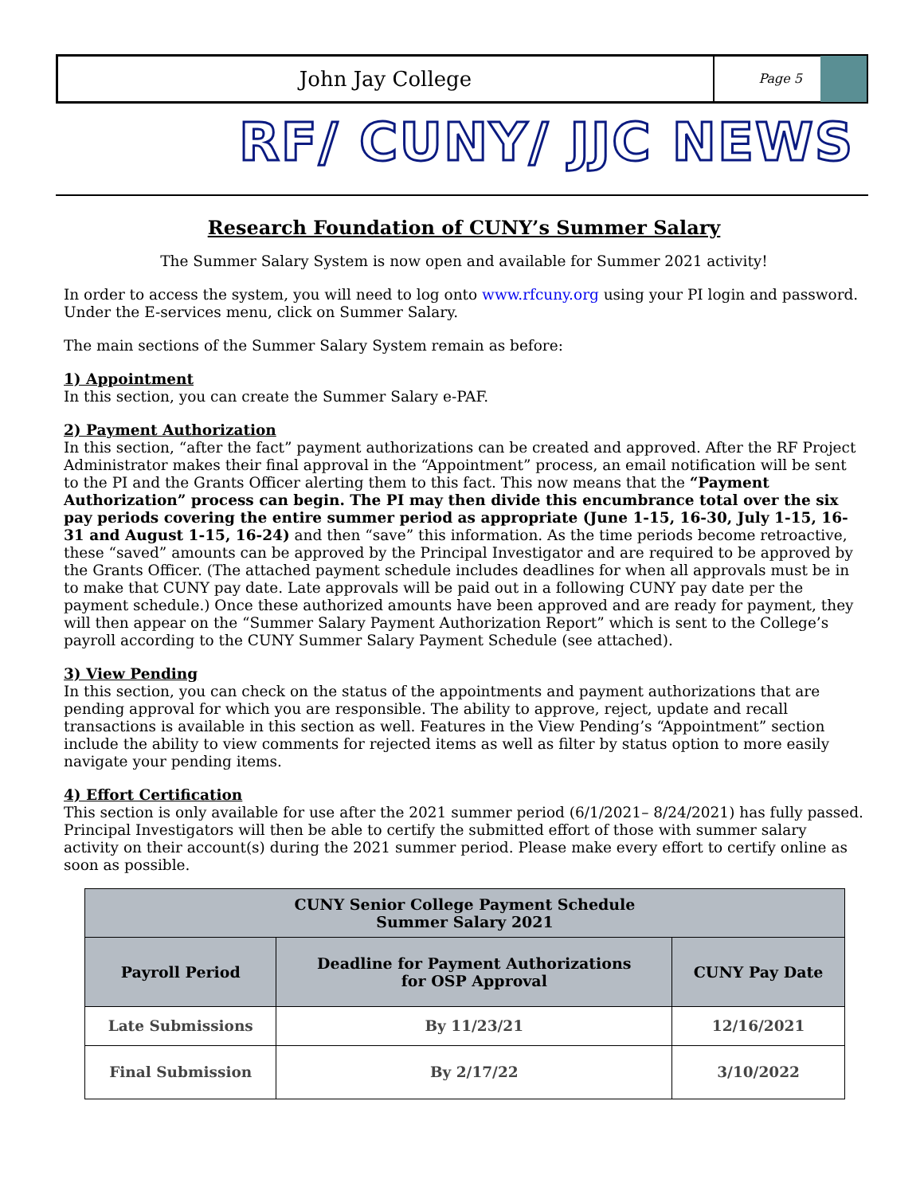John Jay College
Page 5
RF/ CUNY/ JJC NEWS
Research Foundation of CUNY’s Summer Salary
The Summer Salary System is now open and available for Summer 2021 activity!
In order to access the system, you will need to log onto www.rfcuny.org using your PI login and password. Under the E-services menu, click on Summer Salary.
The main sections of the Summer Salary System remain as before:
1) Appointment
In this section, you can create the Summer Salary e-PAF.
2) Payment Authorization
In this section, “after the fact” payment authorizations can be created and approved. After the RF Project Administrator makes their final approval in the “Appointment” process, an email notification will be sent to the PI and the Grants Officer alerting them to this fact. This now means that the “Payment Authorization” process can begin. The PI may then divide this encumbrance total over the six pay periods covering the entire summer period as appropriate (June 1-15, 16-30, July 1-15, 16-31 and August 1-15, 16-24) and then “save” this information. As the time periods become retroactive, these “saved” amounts can be approved by the Principal Investigator and are required to be approved by the Grants Officer. (The attached payment schedule includes deadlines for when all approvals must be in to make that CUNY pay date. Late approvals will be paid out in a following CUNY pay date per the payment schedule.) Once these authorized amounts have been approved and are ready for payment, they will then appear on the “Summer Salary Payment Authorization Report” which is sent to the College’s payroll according to the CUNY Summer Salary Payment Schedule (see attached).
3) View Pending
In this section, you can check on the status of the appointments and payment authorizations that are pending approval for which you are responsible. The ability to approve, reject, update and recall transactions is available in this section as well. Features in the View Pending’s “Appointment” section include the ability to view comments for rejected items as well as filter by status option to more easily navigate your pending items.
4) Effort Certification
This section is only available for use after the 2021 summer period (6/1/2021– 8/24/2021) has fully passed. Principal Investigators will then be able to certify the submitted effort of those with summer salary activity on their account(s) during the 2021 summer period. Please make every effort to certify online as soon as possible.
| CUNY Senior College Payment Schedule Summer Salary 2021 | | |
| --- | --- | --- |
| Payroll Period | Deadline for Payment Authorizations for OSP Approval | CUNY Pay Date |
| Late Submissions | By 11/23/21 | 12/16/2021 |
| Final Submission | By 2/17/22 | 3/10/2022 |